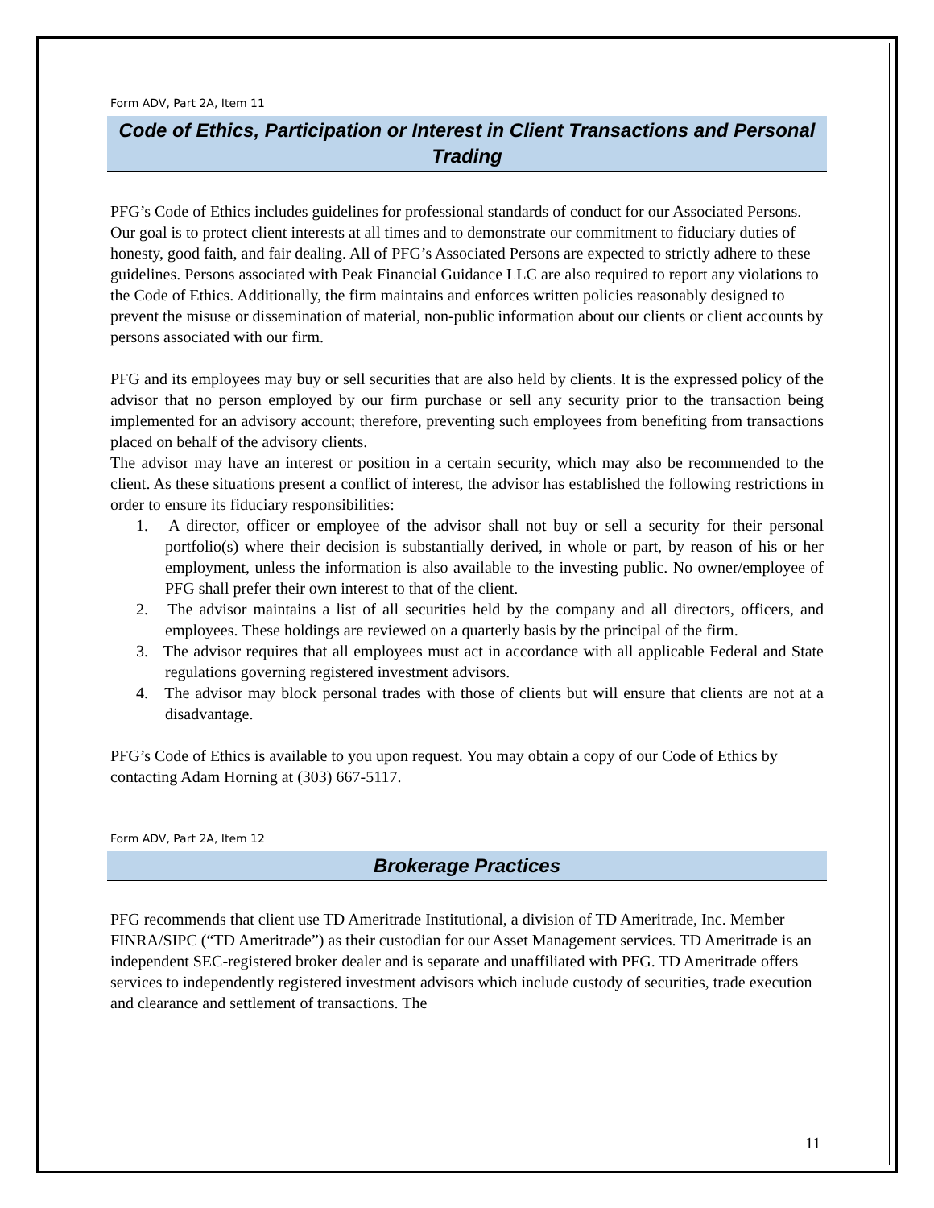Form ADV, Part 2A, Item 11
Code of Ethics, Participation or Interest in Client Transactions and Personal Trading
PFG’s Code of Ethics includes guidelines for professional standards of conduct for our Associated Persons. Our goal is to protect client interests at all times and to demonstrate our commitment to fiduciary duties of honesty, good faith, and fair dealing. All of PFG’s Associated Persons are expected to strictly adhere to these guidelines. Persons associated with Peak Financial Guidance LLC are also required to report any violations to the Code of Ethics. Additionally, the firm maintains and enforces written policies reasonably designed to prevent the misuse or dissemination of material, non-public information about our clients or client accounts by persons associated with our firm.
PFG and its employees may buy or sell securities that are also held by clients. It is the expressed policy of the advisor that no person employed by our firm purchase or sell any security prior to the transaction being implemented for an advisory account; therefore, preventing such employees from benefiting from transactions placed on behalf of the advisory clients.
The advisor may have an interest or position in a certain security, which may also be recommended to the client. As these situations present a conflict of interest, the advisor has established the following restrictions in order to ensure its fiduciary responsibilities:
1. A director, officer or employee of the advisor shall not buy or sell a security for their personal portfolio(s) where their decision is substantially derived, in whole or part, by reason of his or her employment, unless the information is also available to the investing public. No owner/employee of PFG shall prefer their own interest to that of the client.
2. The advisor maintains a list of all securities held by the company and all directors, officers, and employees. These holdings are reviewed on a quarterly basis by the principal of the firm.
3. The advisor requires that all employees must act in accordance with all applicable Federal and State regulations governing registered investment advisors.
4. The advisor may block personal trades with those of clients but will ensure that clients are not at a disadvantage.
PFG’s Code of Ethics is available to you upon request. You may obtain a copy of our Code of Ethics by contacting Adam Horning at (303) 667-5117.
Form ADV, Part 2A, Item 12
Brokerage Practices
PFG recommends that client use TD Ameritrade Institutional, a division of TD Ameritrade, Inc. Member FINRA/SIPC (“TD Ameritrade”) as their custodian for our Asset Management services. TD Ameritrade is an independent SEC-registered broker dealer and is separate and unaffiliated with PFG. TD Ameritrade offers services to independently registered investment advisors which include custody of securities, trade execution and clearance and settlement of transactions. The
11